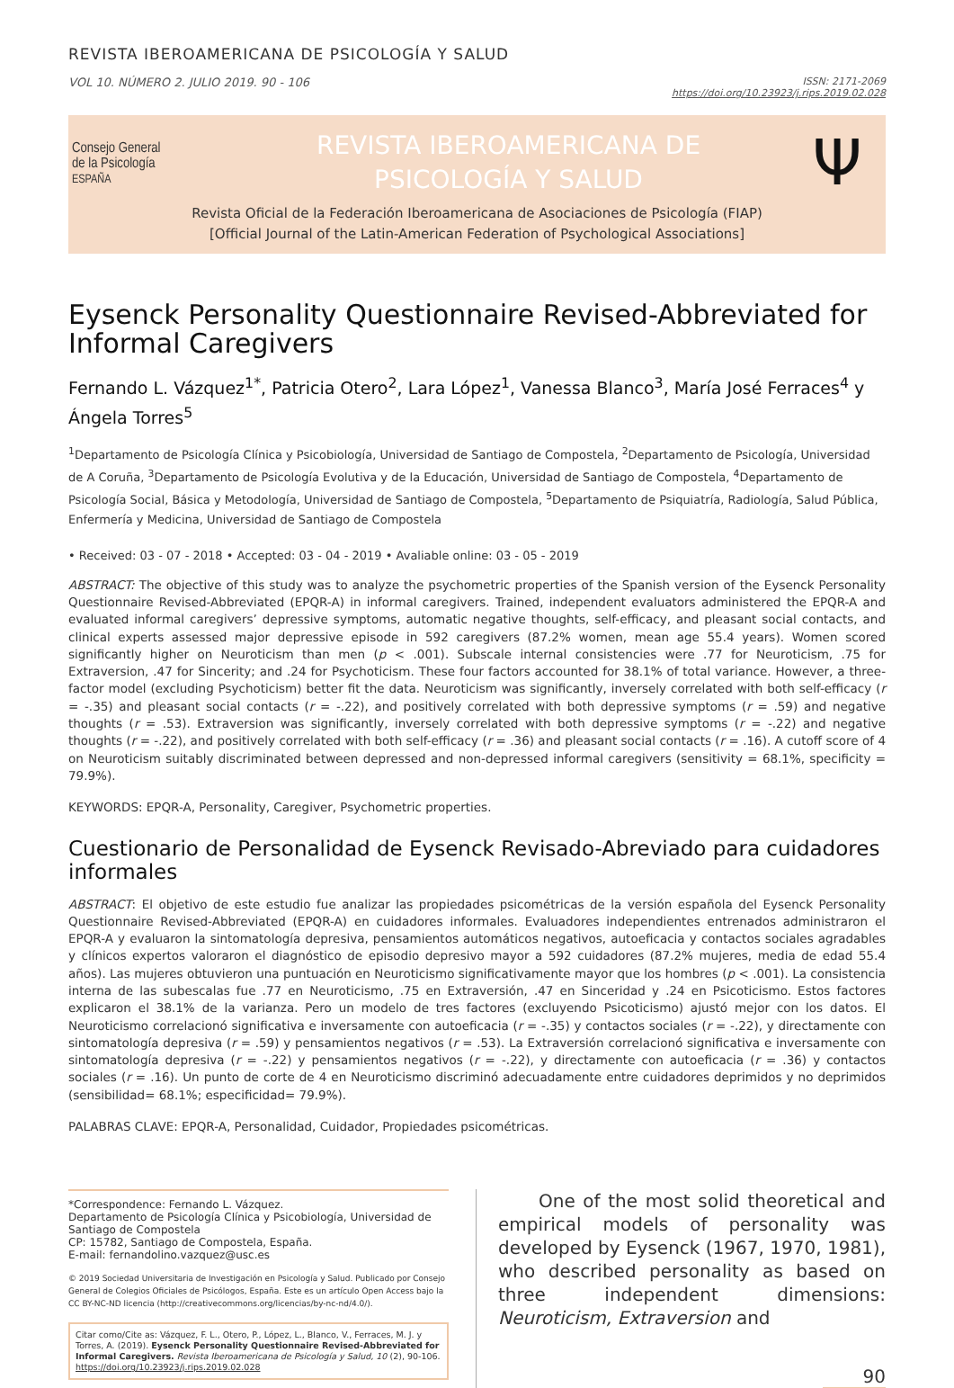REVISTA IBEROAMERICANA DE PSICOLOGÍA Y SALUD
VOL 10. NÚMERO 2. JULIO 2019. 90 - 106
ISSN: 2171-2069
https://doi.org/10.23923/j.rips.2019.02.028
Consejo General
de la Psicología
ESPAÑA
REVISTA IBEROAMERICANA DE
PSICOLOGÍA Y SALUD
Ψ
Revista Oficial de la Federación Iberoamericana de Asociaciones de Psicología (FIAP)
[Official Journal of the Latin-American Federation of Psychological Associations]
Eysenck Personality Questionnaire Revised-Abbreviated for Informal Caregivers
Fernando L. Vázquez<sup>1*</sup>, Patricia Otero<sup>2</sup>, Lara López<sup>1</sup>, Vanessa Blanco<sup>3</sup>, María José Ferraces<sup>4</sup> y Ángela Torres<sup>5</sup>
<sup>1</sup> Departamento de Psicología Clínica y Psicobiología, Universidad de Santiago de Compostela, <sup>2</sup>Departamento de Psicología, Universidad de A Coruña, <sup>3</sup>Departamento de Psicología Evolutiva y de la Educación, Universidad de Santiago de Compostela, <sup>4</sup>Departamento de Psicología Social, Básica y Metodología, Universidad de Santiago de Compostela, <sup>5</sup>Departamento de Psiquiatría, Radiología, Salud Pública, Enfermería y Medicina, Universidad de Santiago de Compostela
• Received: 03 - 07 - 2018 • Accepted: 03 - 04 - 2019 • Avaliable online: 03 - 05 - 2019
ABSTRACT: The objective of this study was to analyze the psychometric properties of the Spanish version of the Eysenck Personality Questionnaire Revised-Abbreviated (EPQR-A) in informal caregivers. Trained, independent evaluators administered the EPQR-A and evaluated informal caregivers’ depressive symptoms, automatic negative thoughts, self-efficacy, and pleasant social contacts, and clinical experts assessed major depressive episode in 592 caregivers (87.2% women, mean age 55.4 years). Women scored significantly higher on Neuroticism than men (p < .001). Subscale internal consistencies were .77 for Neuroticism, .75 for Extraversion, .47 for Sincerity; and .24 for Psychoticism. These four factors accounted for 38.1% of total variance. However, a three-factor model (excluding Psychoticism) better fit the data. Neuroticism was significantly, inversely correlated with both self-efficacy (r = -.35) and pleasant social contacts (r = -.22), and positively correlated with both depressive symptoms (r = .59) and negative thoughts (r = .53). Extraversion was significantly, inversely correlated with both depressive symptoms (r = -.22) and negative thoughts (r = -.22), and positively correlated with both self-efficacy (r = .36) and pleasant social contacts (r = .16). A cutoff score of 4 on Neuroticism suitably discriminated between depressed and non-depressed informal caregivers (sensitivity = 68.1%, specificity = 79.9%).
KEYWORDS: EPQR-A, Personality, Caregiver, Psychometric properties.
Cuestionario de Personalidad de Eysenck Revisado-Abreviado para cuidadores informales
ABSTRACT: El objetivo de este estudio fue analizar las propiedades psicométricas de la versión española del Eysenck Personality Questionnaire Revised-Abbreviated (EPQR-A) en cuidadores informales. Evaluadores independientes entrenados administraron el EPQR-A y evaluaron la sintomatología depresiva, pensamientos automáticos negativos, autoeficacia y contactos sociales agradables y clínicos expertos valoraron el diagnóstico de episodio depresivo mayor a 592 cuidadores (87.2% mujeres, media de edad 55.4 años). Las mujeres obtuvieron una puntuación en Neuroticismo significativamente mayor que los hombres (p < .001). La consistencia interna de las subescalas fue .77 en Neuroticismo, .75 en Extraversión, .47 en Sinceridad y .24 en Psicoticismo. Estos factores explicaron el 38.1% de la varianza. Pero un modelo de tres factores (excluyendo Psicoticismo) ajustó mejor con los datos. El Neuroticismo correlacionó significativa e inversamente con autoeficacia (r = -.35) y contactos sociales (r = -.22), y directamente con sintomatología depresiva (r = .59) y pensamientos negativos (r = .53). La Extraversión correlacionó significativa e inversamente con sintomatología depresiva (r = -.22) y pensamientos negativos (r = -.22), y directamente con autoeficacia (r = .36) y contactos sociales (r = .16). Un punto de corte de 4 en Neuroticismo discriminó adecuadamente entre cuidadores deprimidos y no deprimidos (sensibilidad= 68.1%; especificidad= 79.9%).
PALABRAS CLAVE: EPQR-A, Personalidad, Cuidador, Propiedades psicométricas.
*Correspondence: Fernando L. Vázquez.
Departamento de Psicología Clínica y Psicobiología, Universidad de Santiago de Compostela
CP: 15782, Santiago de Compostela, España.
E-mail: fernandolino.vazquez@usc.es
© 2019 Sociedad Universitaria de Investigación en Psicología y Salud. Publicado por Consejo General de Colegios Oficiales de Psicólogos, España. Este es un artículo Open Access bajo la CC BY-NC-ND licencia (http://creativecommons.org/licencias/by-nc-nd/4.0/).
Citar como/Cite as: Vázquez, F. L., Otero, P., López, L., Blanco, V., Ferraces, M. J. y Torres, A. (2019). Eysenck Personality Questionnaire Revised-Abbreviated for Informal Caregivers. Revista Iberoamericana de Psicología y Salud, 10 (2), 90-106. https://doi.org/10.23923/j.rips.2019.02.028
One of the most solid theoretical and empirical models of personality was developed by Eysenck (1967, 1970, 1981), who described personality as based on three independent dimensions: Neuroticism, Extraversion and
90